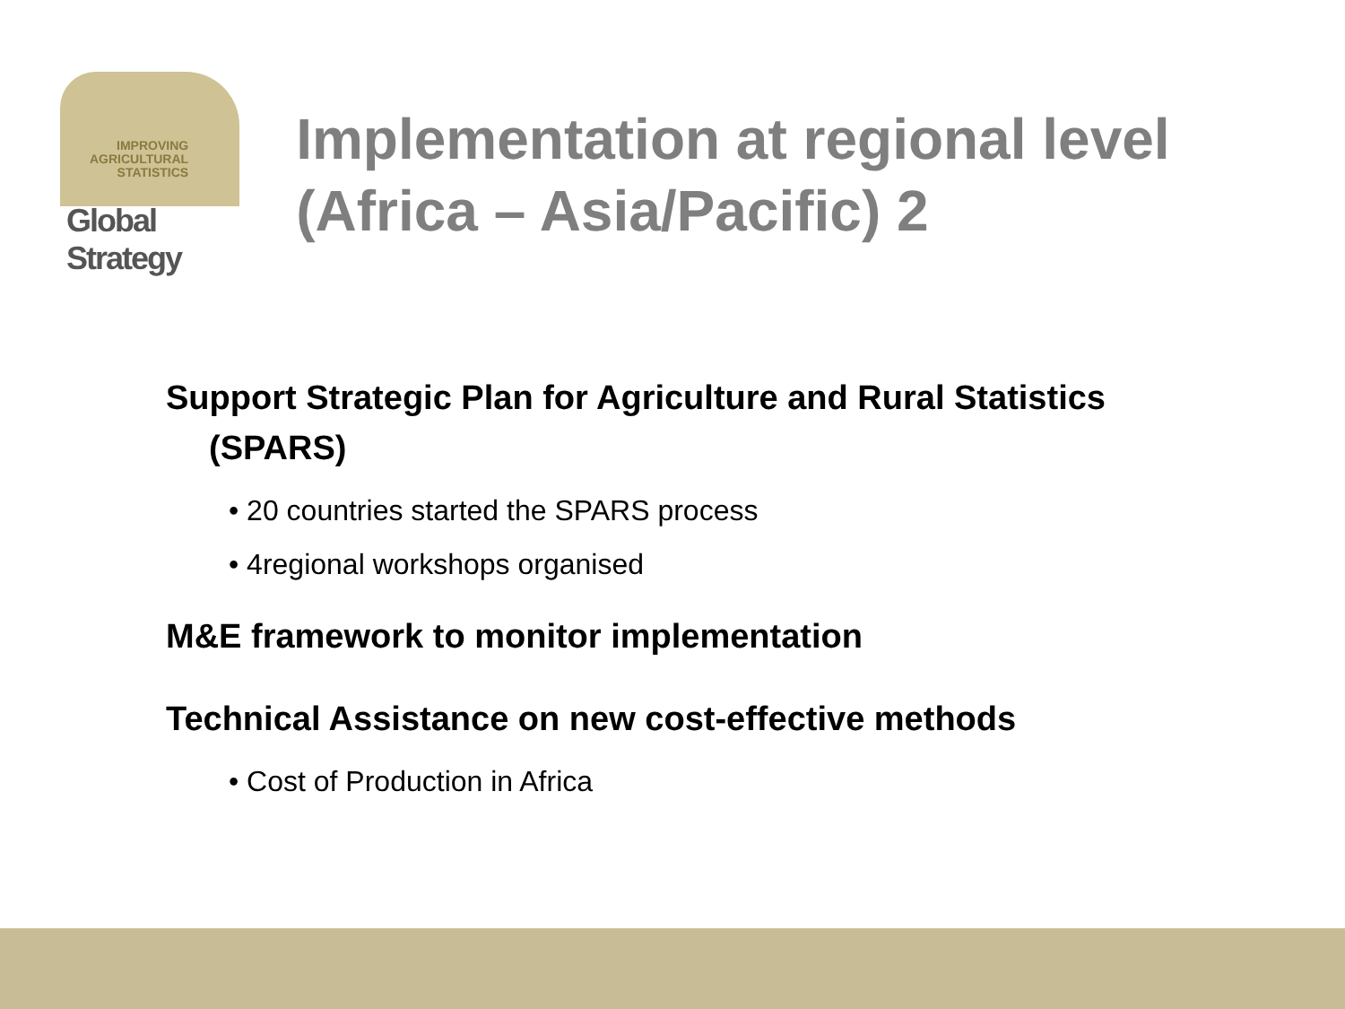IMPROVING
AGRICULTURAL
STATISTICS
Global Strategy
Implementation at regional level (Africa – Asia/Pacific) 2
Support Strategic Plan for Agriculture and Rural Statistics
(SPARS)
• 20 countries started the SPARS process
• 4regional workshops organised
M&E framework to monitor implementation
Technical Assistance on new cost-effective methods
• Cost of Production in Africa